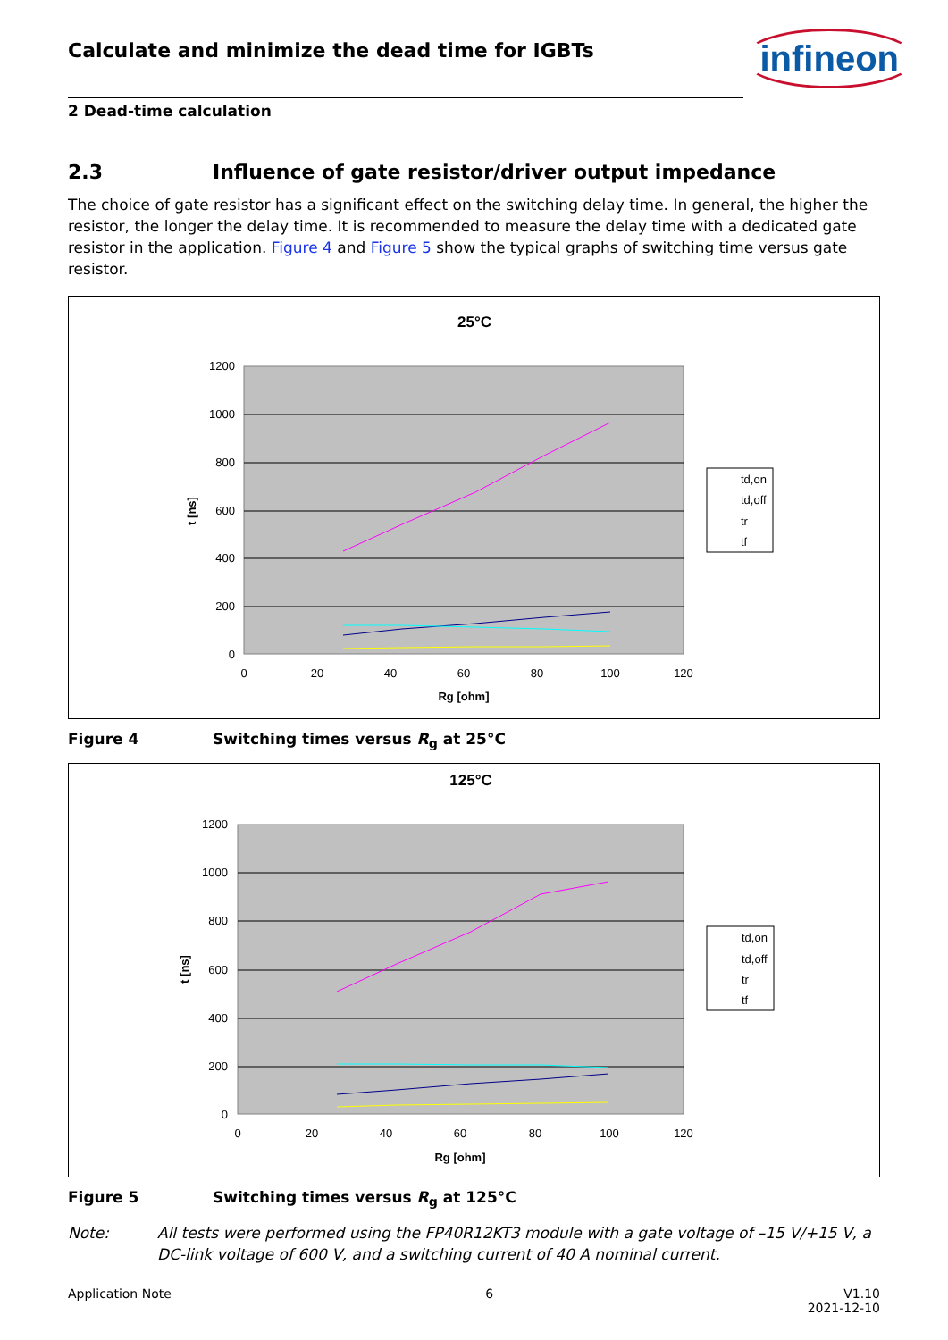Calculate and minimize the dead time for IGBTs
infineon
2 Dead-time calculation
2.3 Influence of gate resistor/driver output impedance
The choice of gate resistor has a significant effect on the switching delay time. In general, the higher the resistor, the longer the delay time. It is recommended to measure the delay time with a dedicated gate resistor in the application. Figure 4 and Figure 5 show the typical graphs of switching time versus gate resistor.
25°C
1200
1000
800
600
400
200
0
0
20
40
60
80
100
120
Rg [ohm]
t [ns]
td,on
td,off
tr
tf
Figure 4 Switching times versus R<sub>g</sub> at 25°C
125°C
1200
1000
800
600
400
200
0
0
20
40
60
80
100
120
Rg [ohm]
t [ns]
td,on
td,off
tr
tf
Figure 5 Switching times versus R<sub>g</sub> at 125°C
Note: All tests were performed using the FP40R12KT3 module with a gate voltage of –15 V/+15 V, a DC-link voltage of 600 V, and a switching current of 40 A nominal current.
Application Note 6 V1.10
2021-12-10